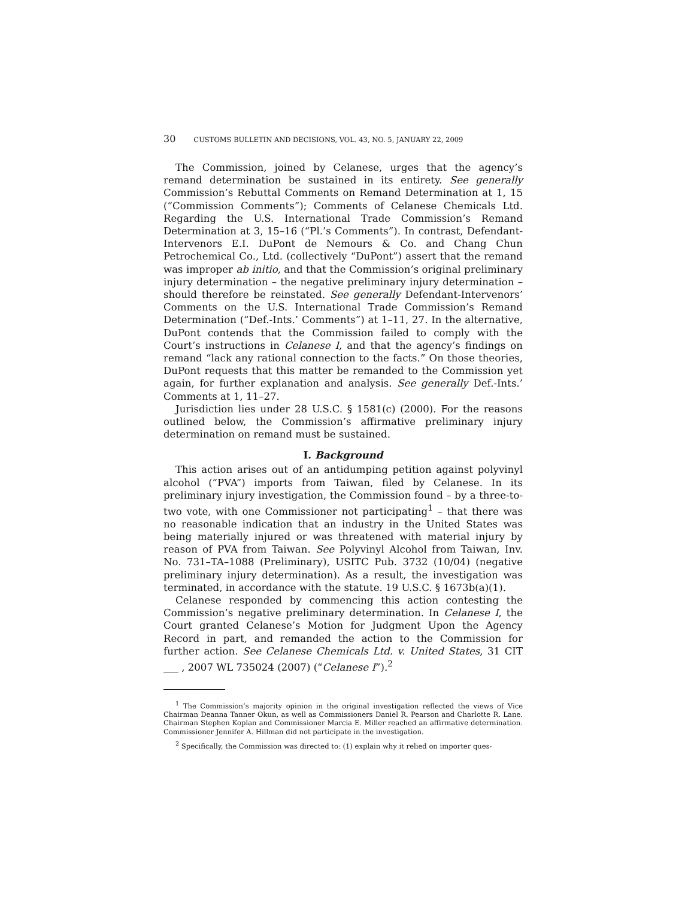30 CUSTOMS BULLETIN AND DECISIONS, VOL. 43, NO. 5, JANUARY 22, 2009
The Commission, joined by Celanese, urges that the agency’s remand determination be sustained in its entirety. See generally Commission’s Rebuttal Comments on Remand Determination at 1, 15 (“Commission Comments”); Comments of Celanese Chemicals Ltd. Regarding the U.S. International Trade Commission’s Remand Determination at 3, 15–16 (“Pl.’s Comments”). In contrast, Defendant-Intervenors E.I. DuPont de Nemours & Co. and Chang Chun Petrochemical Co., Ltd. (collectively “DuPont”) assert that the remand was improper ab initio, and that the Commission’s original preliminary injury determination – the negative preliminary injury determination – should therefore be reinstated. See generally Defendant-Intervenors’ Comments on the U.S. International Trade Commission’s Remand Determination (“Def.-Ints.’ Comments”) at 1–11, 27. In the alternative, DuPont contends that the Commission failed to comply with the Court’s instructions in Celanese I, and that the agency’s findings on remand “lack any rational connection to the facts.” On those theories, DuPont requests that this matter be remanded to the Commission yet again, for further explanation and analysis. See generally Def.-Ints.’ Comments at 1, 11–27.
Jurisdiction lies under 28 U.S.C. § 1581(c) (2000). For the reasons outlined below, the Commission’s affirmative preliminary injury determination on remand must be sustained.
I. Background
This action arises out of an antidumping petition against polyvinyl alcohol (“PVA”) imports from Taiwan, filed by Celanese. In its preliminary injury investigation, the Commission found – by a three-to-two vote, with one Commissioner not participating<sup>1</sup> – that there was no reasonable indication that an industry in the United States was being materially injured or was threatened with material injury by reason of PVA from Taiwan. See Polyvinyl Alcohol from Taiwan, Inv. No. 731–TA–1088 (Preliminary), USITC Pub. 3732 (10/04) (negative preliminary injury determination). As a result, the investigation was terminated, in accordance with the statute. 19 U.S.C. § 1673b(a)(1).
Celanese responded by commencing this action contesting the Commission’s negative preliminary determination. In Celanese I, the Court granted Celanese’s Motion for Judgment Upon the Agency Record in part, and remanded the action to the Commission for further action. See Celanese Chemicals Ltd. v. United States, 31 CIT ___ , 2007 WL 735024 (2007) (“Celanese I”).<sup>2</sup>
<sup>1</sup> The Commission’s majority opinion in the original investigation reflected the views of Vice Chairman Deanna Tanner Okun, as well as Commissioners Daniel R. Pearson and Charlotte R. Lane. Chairman Stephen Koplan and Commissioner Marcia E. Miller reached an affirmative determination. Commissioner Jennifer A. Hillman did not participate in the investigation.
<sup>2</sup> Specifically, the Commission was directed to: (1) explain why it relied on importer ques-